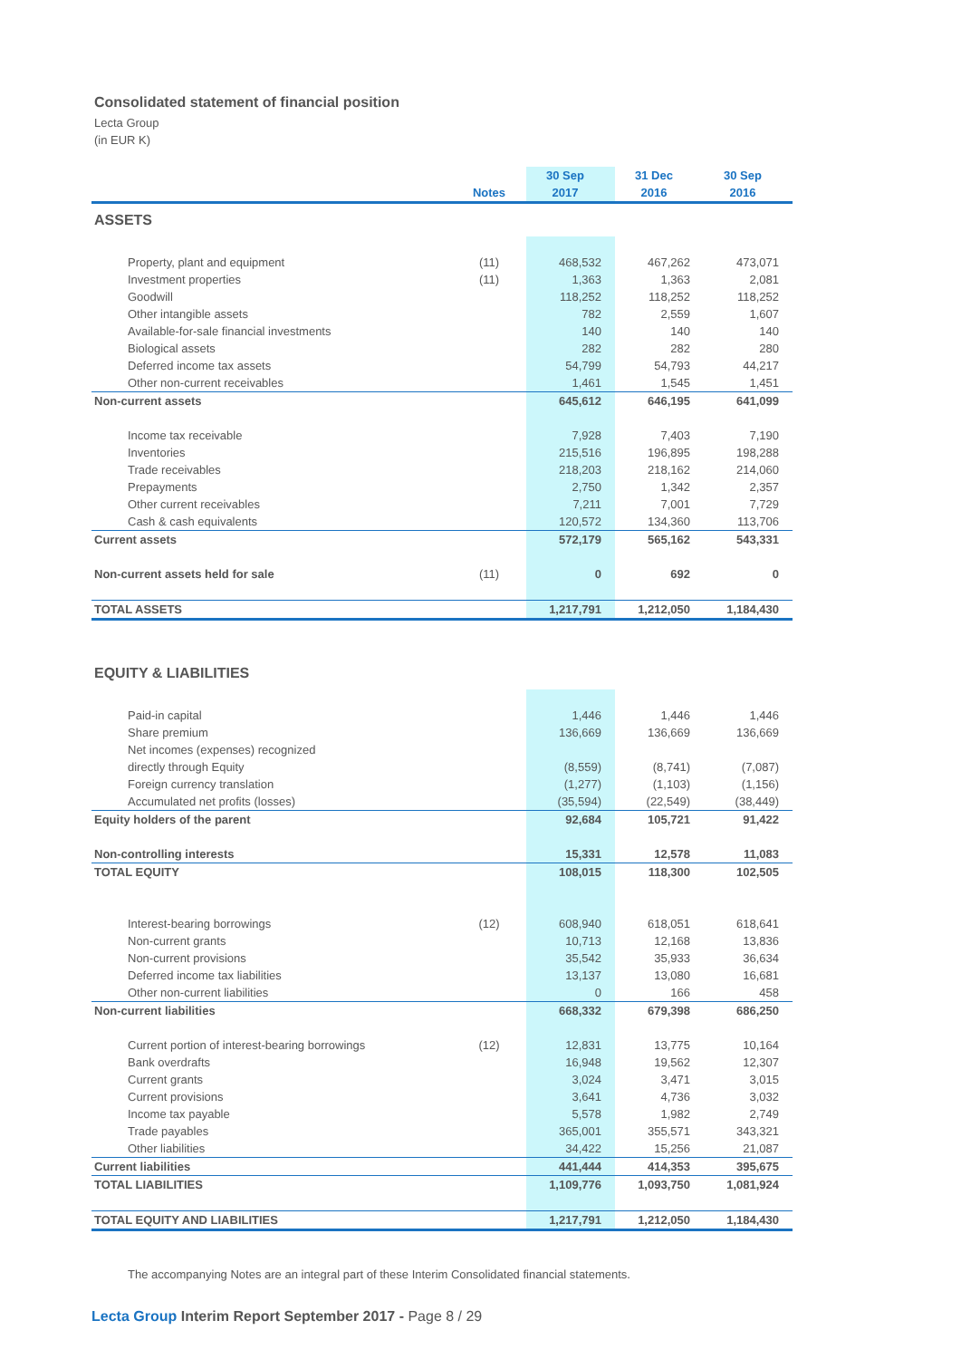Consolidated statement of financial position
Lecta Group
(in EUR K)
| | | 30 Sep | 31 Dec | 30 Sep |
| --- | --- | --- | --- | --- |
| | Notes | 2017 | 2016 | 2016 |
| ASSETS | | | | |
| Property, plant and equipment | (11) | 468,532 | 467,262 | 473,071 |
| Investment properties | (11) | 1,363 | 1,363 | 2,081 |
| Goodwill | | 118,252 | 118,252 | 118,252 |
| Other intangible assets | | 782 | 2,559 | 1,607 |
| Available-for-sale financial investments | | 140 | 140 | 140 |
| Biological assets | | 282 | 282 | 280 |
| Deferred income tax assets | | 54,799 | 54,793 | 44,217 |
| Other non-current receivables | | 1,461 | 1,545 | 1,451 |
| Non-current assets | | 645,612 | 646,195 | 641,099 |
| Income tax receivable | | 7,928 | 7,403 | 7,190 |
| Inventories | | 215,516 | 196,895 | 198,288 |
| Trade receivables | | 218,203 | 218,162 | 214,060 |
| Prepayments | | 2,750 | 1,342 | 2,357 |
| Other current receivables | | 7,211 | 7,001 | 7,729 |
| Cash & cash equivalents | | 120,572 | 134,360 | 113,706 |
| Current assets | | 572,179 | 565,162 | 543,331 |
| Non-current assets held for sale | (11) | 0 | 692 | 0 |
| TOTAL ASSETS | | 1,217,791 | 1,212,050 | 1,184,430 |
| EQUITY & LIABILITIES | | | | |
| Paid-in capital | | 1,446 | 1,446 | 1,446 |
| Share premium | | 136,669 | 136,669 | 136,669 |
| Net incomes (expenses) recognized | | | | |
| directly through Equity | | (8,559) | (8,741) | (7,087) |
| Foreign currency translation | | (1,277) | (1,103) | (1,156) |
| Accumulated net profits (losses) | | (35,594) | (22,549) | (38,449) |
| Equity holders of the parent | | 92,684 | 105,721 | 91,422 |
| Non-controlling interests | | 15,331 | 12,578 | 11,083 |
| TOTAL EQUITY | | 108,015 | 118,300 | 102,505 |
| Interest-bearing borrowings | (12) | 608,940 | 618,051 | 618,641 |
| Non-current grants | | 10,713 | 12,168 | 13,836 |
| Non-current provisions | | 35,542 | 35,933 | 36,634 |
| Deferred income tax liabilities | | 13,137 | 13,080 | 16,681 |
| Other non-current liabilities | | 0 | 166 | 458 |
| Non-current liabilities | | 668,332 | 679,398 | 686,250 |
| Current portion of interest-bearing borrowings | (12) | 12,831 | 13,775 | 10,164 |
| Bank overdrafts | | 16,948 | 19,562 | 12,307 |
| Current grants | | 3,024 | 3,471 | 3,015 |
| Current provisions | | 3,641 | 4,736 | 3,032 |
| Income tax payable | | 5,578 | 1,982 | 2,749 |
| Trade payables | | 365,001 | 355,571 | 343,321 |
| Other liabilities | | 34,422 | 15,256 | 21,087 |
| Current liabilities | | 441,444 | 414,353 | 395,675 |
| TOTAL LIABILITIES | | 1,109,776 | 1,093,750 | 1,081,924 |
| TOTAL EQUITY AND LIABILITIES | | 1,217,791 | 1,212,050 | 1,184,430 |
The accompanying Notes are an integral part of these Interim Consolidated financial statements.
Lecta Group Interim Report September 2017 - Page 8 / 29